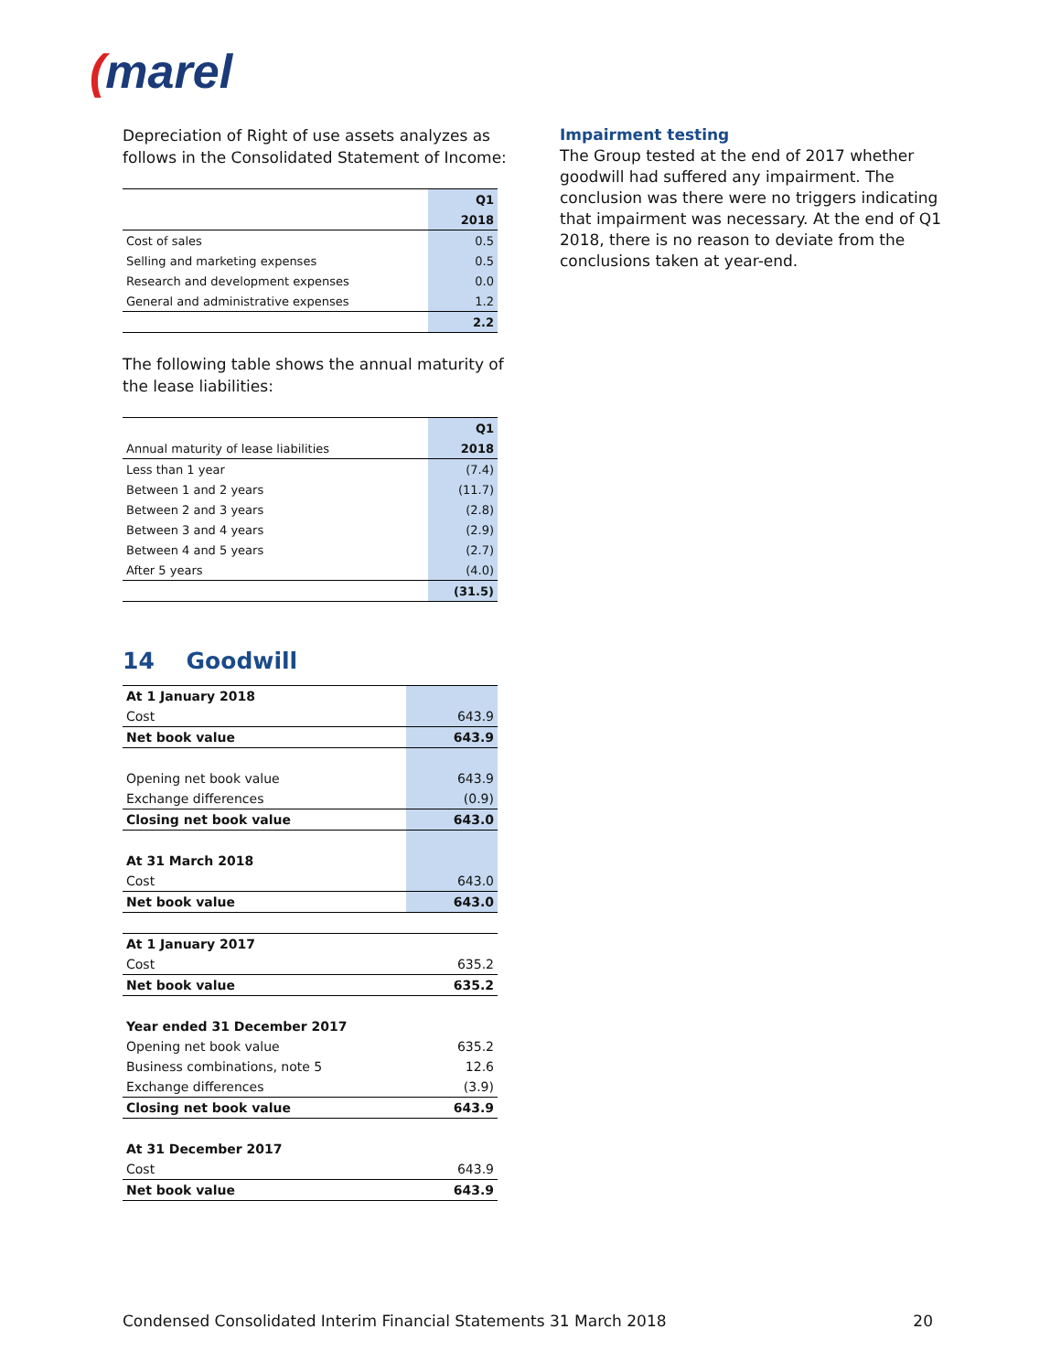(marel
Depreciation of Right of use assets analyzes as follows in the Consolidated Statement of Income:
| | Q1 |
| --- | --- |
| | 2018 |
| Cost of sales | 0.5 |
| Selling and marketing expenses | 0.5 |
| Research and development expenses | 0.0 |
| General and administrative expenses | 1.2 |
| | 2.2 |
The following table shows the annual maturity of the lease liabilities:
| | Q1 |
| --- | --- |
| Annual maturity of lease liabilities | 2018 |
| Less than 1 year | (7.4) |
| Between 1 and 2 years | (11.7) |
| Between 2 and 3 years | (2.8) |
| Between 3 and 4 years | (2.9) |
| Between 4 and 5 years | (2.7) |
| After 5 years | (4.0) |
| | (31.5) |
14 Goodwill
| At 1 January 2018 | |
| Cost | 643.9 |
| Net book value | 643.9 |
| Opening net book value | 643.9 |
| Exchange differences | (0.9) |
| Closing net book value | 643.0 |
| At 31 March 2018 | |
| Cost | 643.0 |
| Net book value | 643.0 |
| At 1 January 2017 | |
| Cost | 635.2 |
| Net book value | 635.2 |
| Year ended 31 December 2017 | |
| Opening net book value | 635.2 |
| Business combinations, note 5 | 12.6 |
| Exchange differences | (3.9) |
| Closing net book value | 643.9 |
| At 31 December 2017 | |
| Cost | 643.9 |
| Net book value | 643.9 |
Impairment testing
The Group tested at the end of 2017 whether goodwill had suffered any impairment. The conclusion was there were no triggers indicating that impairment was necessary. At the end of Q1 2018, there is no reason to deviate from the conclusions taken at year-end.
Condensed Consolidated Interim Financial Statements 31 March 2018 20